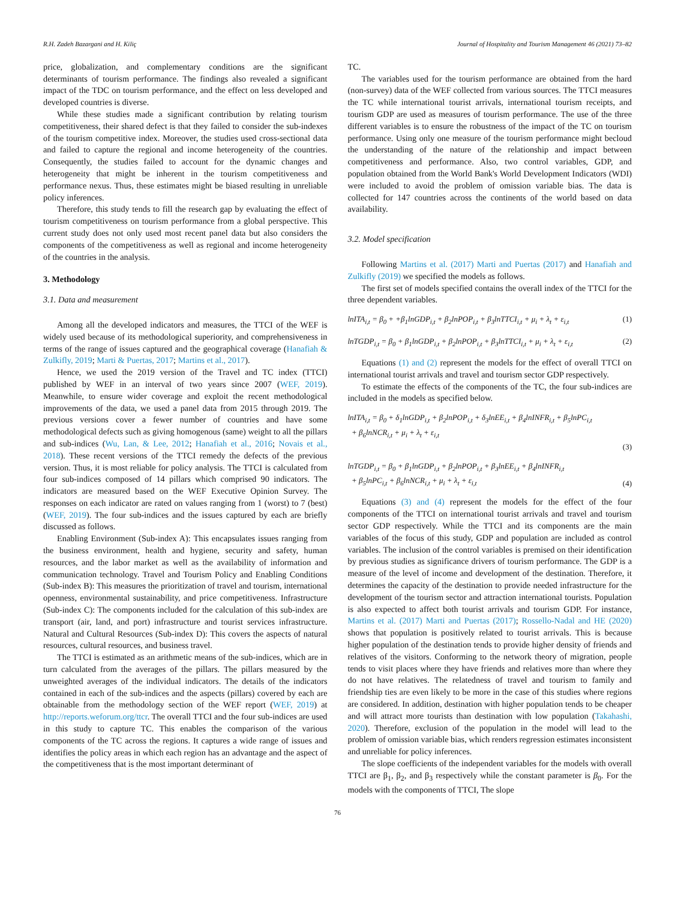R.H. Zadeh Bazargani and H. Kiliç Journal of Hospitality and Tourism Management 46 (2021) 73–82
price, globalization, and complementary conditions are the significant determinants of tourism performance. The findings also revealed a significant impact of the TDC on tourism performance, and the effect on less developed and developed countries is diverse.
While these studies made a significant contribution by relating tourism competitiveness, their shared defect is that they failed to consider the sub-indexes of the tourism competitive index. Moreover, the studies used cross-sectional data and failed to capture the regional and income heterogeneity of the countries. Consequently, the studies failed to account for the dynamic changes and heterogeneity that might be inherent in the tourism competitiveness and performance nexus. Thus, these estimates might be biased resulting in unreliable policy inferences.
Therefore, this study tends to fill the research gap by evaluating the effect of tourism competitiveness on tourism performance from a global perspective. This current study does not only used most recent panel data but also considers the components of the competitiveness as well as regional and income heterogeneity of the countries in the analysis.
3. Methodology
3.1. Data and measurement
Among all the developed indicators and measures, the TTCI of the WEF is widely used because of its methodological superiority, and comprehensiveness in terms of the range of issues captured and the geographical coverage (Hanafiah & Zulkifly, 2019; Marti & Puertas, 2017; Martins et al., 2017).
Hence, we used the 2019 version of the Travel and TC index (TTCI) published by WEF in an interval of two years since 2007 (WEF, 2019). Meanwhile, to ensure wider coverage and exploit the recent methodological improvements of the data, we used a panel data from 2015 through 2019. The previous versions cover a fewer number of countries and have some methodological defects such as giving homogenous (same) weight to all the pillars and sub-indices (Wu, Lan, & Lee, 2012; Hanafiah et al., 2016; Novais et al., 2018). These recent versions of the TTCI remedy the defects of the previous version. Thus, it is most reliable for policy analysis. The TTCI is calculated from four sub-indices composed of 14 pillars which comprised 90 indicators. The indicators are measured based on the WEF Executive Opinion Survey. The responses on each indicator are rated on values ranging from 1 (worst) to 7 (best) (WEF, 2019). The four sub-indices and the issues captured by each are briefly discussed as follows.
Enabling Environment (Sub-index A): This encapsulates issues ranging from the business environment, health and hygiene, security and safety, human resources, and the labor market as well as the availability of information and communication technology. Travel and Tourism Policy and Enabling Conditions (Sub-index B): This measures the prioritization of travel and tourism, international openness, environmental sustainability, and price competitiveness. Infrastructure (Sub-index C): The components included for the calculation of this sub-index are transport (air, land, and port) infrastructure and tourist services infrastructure. Natural and Cultural Resources (Sub-index D): This covers the aspects of natural resources, cultural resources, and business travel.
The TTCI is estimated as an arithmetic means of the sub-indices, which are in turn calculated from the averages of the pillars. The pillars measured by the unweighted averages of the individual indicators. The details of the indicators contained in each of the sub-indices and the aspects (pillars) covered by each are obtainable from the methodology section of the WEF report (WEF, 2019) at http://reports.weforum.org/ttcr. The overall TTCI and the four sub-indices are used in this study to capture TC. This enables the comparison of the various components of the TC across the regions. It captures a wide range of issues and identifies the policy areas in which each region has an advantage and the aspect of the competitiveness that is the most important determinant of
TC.
The variables used for the tourism performance are obtained from the hard (non-survey) data of the WEF collected from various sources. The TTCI measures the TC while international tourist arrivals, international tourism receipts, and tourism GDP are used as measures of tourism performance. The use of the three different variables is to ensure the robustness of the impact of the TC on tourism performance. Using only one measure of the tourism performance might becloud the understanding of the nature of the relationship and impact between competitiveness and performance. Also, two control variables, GDP, and population obtained from the World Bank's World Development Indicators (WDI) were included to avoid the problem of omission variable bias. The data is collected for 147 countries across the continents of the world based on data availability.
3.2. Model specification
Following Martins et al. (2017) Marti and Puertas (2017) and Hanafiah and Zulkifly (2019) we specified the models as follows.
The first set of models specified contains the overall index of the TTCI for the three dependent variables.
lnITA<sub>i,t</sub> = β<sub>0</sub> + +β<sub>1</sub>lnGDP<sub>i,t</sub> + β<sub>2</sub>lnPOP<sub>i,t</sub> + β<sub>3</sub>lnTTCI<sub>i,t</sub> + μ<sub>i</sub> + λ<sub>t</sub> + ε<sub>i,t</sub> (1)
lnTGDP<sub>i,t</sub> = β<sub>0</sub> + β<sub>1</sub>lnGDP<sub>i,t</sub> + β<sub>2</sub>lnPOP<sub>i,t</sub> + β<sub>3</sub>lnTTCI<sub>i,t</sub> + μ<sub>i</sub> + λ<sub>t</sub> + ε<sub>i,t</sub> (2)
Equations (1) and (2) represent the models for the effect of overall TTCI on international tourist arrivals and travel and tourism sector GDP respectively.
To estimate the effects of the components of the TC, the four sub-indices are included in the models as specified below.
lnITA<sub>i,t</sub> = β<sub>0</sub> + δ<sub>1</sub>lnGDP<sub>i,t</sub> + β<sub>2</sub>lnPOP<sub>i,t</sub> + δ<sub>3</sub>lnEE<sub>i,t</sub> + β<sub>4</sub>lnINFR<sub>i,t</sub> + β<sub>5</sub>lnPC<sub>i,t</sub>
+ β<sub>6</sub>lnNCR<sub>i,t</sub> + μ<sub>i</sub> + λ<sub>t</sub> + ε<sub>i,t</sub>
(3)
lnTGDP<sub>i,t</sub> = β<sub>0</sub> + β<sub>1</sub>lnGDP<sub>i,t</sub> + β<sub>2</sub>lnPOP<sub>i,t</sub> + β<sub>3</sub>lnEE<sub>i,t</sub> + β<sub>4</sub>lnINFR<sub>i,t</sub>
+ β<sub>5</sub>lnPC<sub>i,t</sub> + β<sub>6</sub>lnNCR<sub>i,t</sub> + μ<sub>i</sub> + λ<sub>t</sub> + ε<sub>i,t</sub> (4)
Equations (3) and (4) represent the models for the effect of the four components of the TTCI on international tourist arrivals and travel and tourism sector GDP respectively. While the TTCI and its components are the main variables of the focus of this study, GDP and population are included as control variables. The inclusion of the control variables is premised on their identification by previous studies as significance drivers of tourism performance. The GDP is a measure of the level of income and development of the destination. Therefore, it determines the capacity of the destination to provide needed infrastructure for the development of the tourism sector and attraction international tourists. Population is also expected to affect both tourist arrivals and tourism GDP. For instance, Martins et al. (2017) Marti and Puertas (2017); Rossello-Nadal and HE (2020) shows that population is positively related to tourist arrivals. This is because higher population of the destination tends to provide higher density of friends and relatives of the visitors. Conforming to the network theory of migration, people tends to visit places where they have friends and relatives more than where they do not have relatives. The relatedness of travel and tourism to family and friendship ties are even likely to be more in the case of this studies where regions are considered. In addition, destination with higher population tends to be cheaper and will attract more tourists than destination with low population (Takahashi, 2020). Therefore, exclusion of the population in the model will lead to the problem of omission variable bias, which renders regression estimates inconsistent and unreliable for policy inferences.
The slope coefficients of the independent variables for the models with overall TTCI are β<sub>1</sub>, β<sub>2</sub>, and β<sub>3</sub> respectively while the constant parameter is β<sub>0</sub>. For the models with the components of TTCI, The slope
76